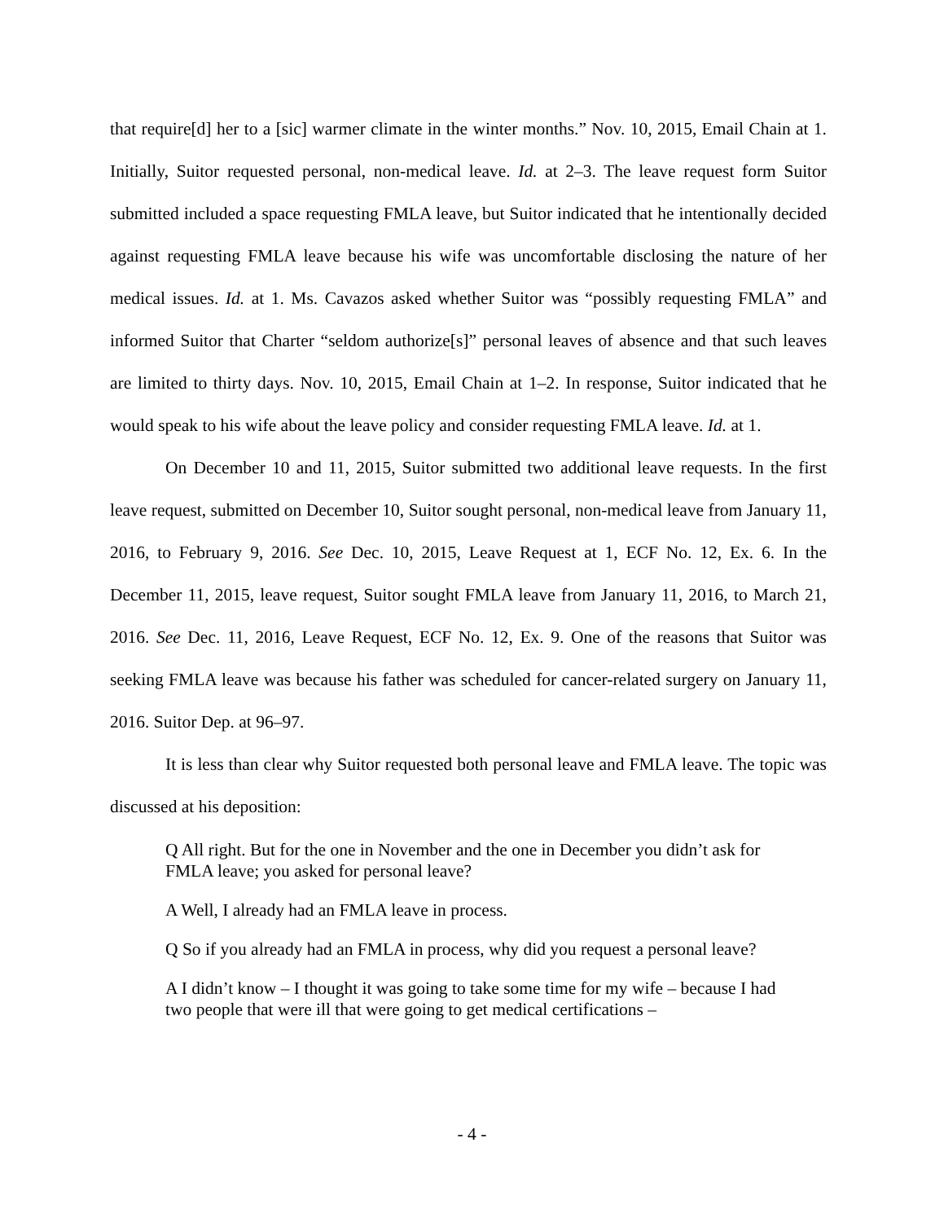that require[d] her to a [sic] warmer climate in the winter months.” Nov. 10, 2015, Email Chain at 1. Initially, Suitor requested personal, non-medical leave. Id. at 2–3. The leave request form Suitor submitted included a space requesting FMLA leave, but Suitor indicated that he intentionally decided against requesting FMLA leave because his wife was uncomfortable disclosing the nature of her medical issues. Id. at 1. Ms. Cavazos asked whether Suitor was “possibly requesting FMLA” and informed Suitor that Charter “seldom authorize[s]” personal leaves of absence and that such leaves are limited to thirty days. Nov. 10, 2015, Email Chain at 1–2. In response, Suitor indicated that he would speak to his wife about the leave policy and consider requesting FMLA leave. Id. at 1.
On December 10 and 11, 2015, Suitor submitted two additional leave requests. In the first leave request, submitted on December 10, Suitor sought personal, non-medical leave from January 11, 2016, to February 9, 2016. See Dec. 10, 2015, Leave Request at 1, ECF No. 12, Ex. 6. In the December 11, 2015, leave request, Suitor sought FMLA leave from January 11, 2016, to March 21, 2016. See Dec. 11, 2016, Leave Request, ECF No. 12, Ex. 9. One of the reasons that Suitor was seeking FMLA leave was because his father was scheduled for cancer-related surgery on January 11, 2016. Suitor Dep. at 96–97.
It is less than clear why Suitor requested both personal leave and FMLA leave. The topic was discussed at his deposition:
Q All right. But for the one in November and the one in December you didn’t ask for FMLA leave; you asked for personal leave?
A Well, I already had an FMLA leave in process.
Q So if you already had an FMLA in process, why did you request a personal leave?
A I didn’t know – I thought it was going to take some time for my wife – because I had two people that were ill that were going to get medical certifications –
- 4 -